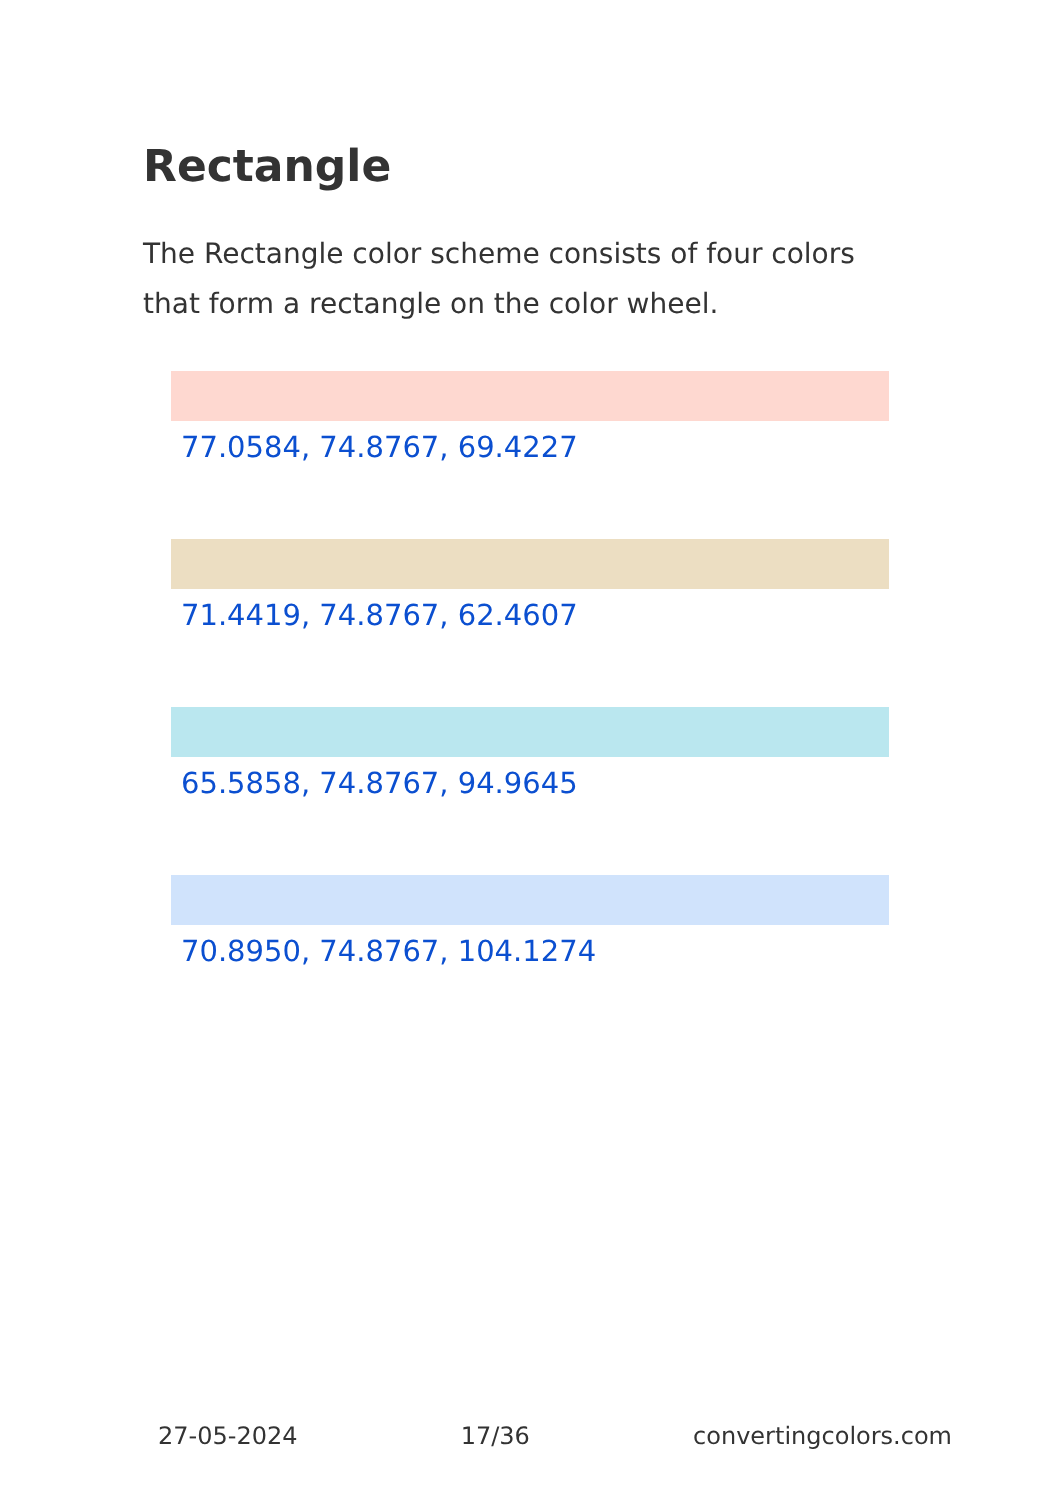Rectangle
The Rectangle color scheme consists of four colors that form a rectangle on the color wheel.
77.0584, 74.8767, 69.4227
71.4419, 74.8767, 62.4607
65.5858, 74.8767, 94.9645
70.8950, 74.8767, 104.1274
27-05-2024 17/36 convertingcolors.com